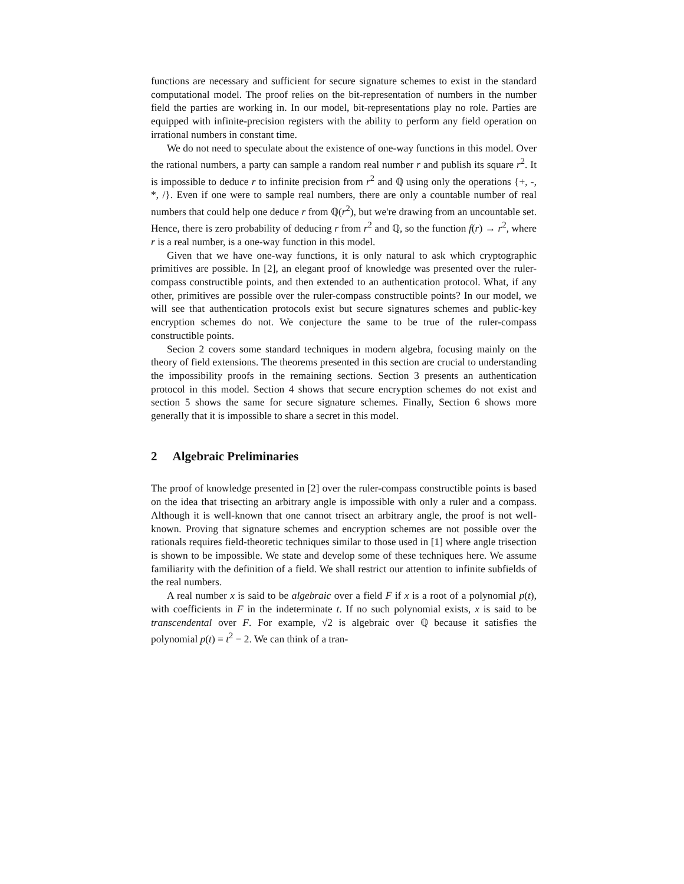functions are necessary and sufficient for secure signature schemes to exist in the standard computational model. The proof relies on the bit-representation of numbers in the number field the parties are working in. In our model, bit-representations play no role. Parties are equipped with infinite-precision registers with the ability to perform any field operation on irrational numbers in constant time.
We do not need to speculate about the existence of one-way functions in this model. Over the rational numbers, a party can sample a random real number r and publish its square r<sup>2</sup>. It is impossible to deduce r to infinite precision from r<sup>2</sup> and ℚ using only the operations {+, -, *, /}. Even if one were to sample real numbers, there are only a countable number of real numbers that could help one deduce r from ℚ(r<sup>2</sup>), but we're drawing from an uncountable set. Hence, there is zero probability of deducing r from r<sup>2</sup> and ℚ, so the function f(r) → r<sup>2</sup>, where r is a real number, is a one-way function in this model.
Given that we have one-way functions, it is only natural to ask which cryptographic primitives are possible. In [2], an elegant proof of knowledge was presented over the ruler-compass constructible points, and then extended to an authentication protocol. What, if any other, primitives are possible over the ruler-compass constructible points? In our model, we will see that authentication protocols exist but secure signatures schemes and public-key encryption schemes do not. We conjecture the same to be true of the ruler-compass constructible points.
Secion 2 covers some standard techniques in modern algebra, focusing mainly on the theory of field extensions. The theorems presented in this section are crucial to understanding the impossibility proofs in the remaining sections. Section 3 presents an authentication protocol in this model. Section 4 shows that secure encryption schemes do not exist and section 5 shows the same for secure signature schemes. Finally, Section 6 shows more generally that it is impossible to share a secret in this model.
2 Algebraic Preliminaries
The proof of knowledge presented in [2] over the ruler-compass constructible points is based on the idea that trisecting an arbitrary angle is impossible with only a ruler and a compass. Although it is well-known that one cannot trisect an arbitrary angle, the proof is not well-known. Proving that signature schemes and encryption schemes are not possible over the rationals requires field-theoretic techniques similar to those used in [1] where angle trisection is shown to be impossible. We state and develop some of these techniques here. We assume familiarity with the definition of a field. We shall restrict our attention to infinite subfields of the real numbers.
A real number x is said to be algebraic over a field F if x is a root of a polynomial p(t), with coefficients in F in the indeterminate t. If no such polynomial exists, x is said to be transcendental over F. For example, √2 is algebraic over ℚ because it satisfies the polynomial p(t) = t<sup>2</sup> − 2. We can think of a tran-